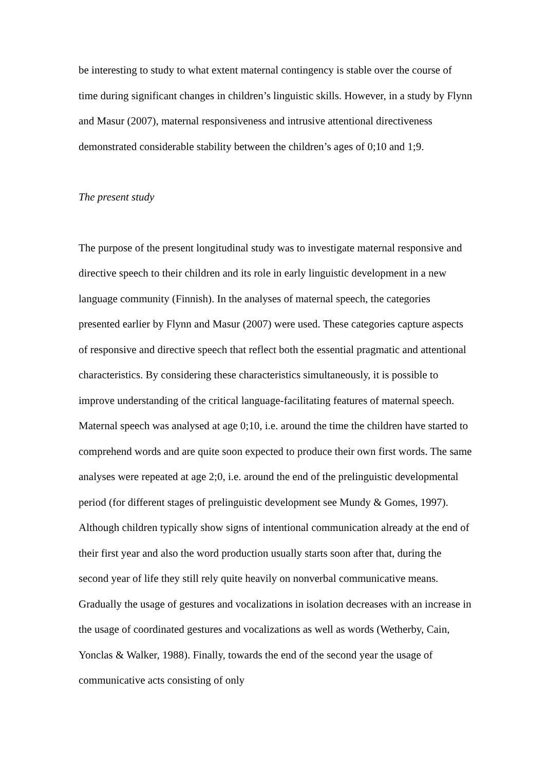be interesting to study to what extent maternal contingency is stable over the course of time during significant changes in children’s linguistic skills. However, in a study by Flynn and Masur (2007), maternal responsiveness and intrusive attentional directiveness demonstrated considerable stability between the children’s ages of 0;10 and 1;9.
The present study
The purpose of the present longitudinal study was to investigate maternal responsive and directive speech to their children and its role in early linguistic development in a new language community (Finnish). In the analyses of maternal speech, the categories presented earlier by Flynn and Masur (2007) were used. These categories capture aspects of responsive and directive speech that reflect both the essential pragmatic and attentional characteristics. By considering these characteristics simultaneously, it is possible to improve understanding of the critical language-facilitating features of maternal speech. Maternal speech was analysed at age 0;10, i.e. around the time the children have started to comprehend words and are quite soon expected to produce their own first words. The same analyses were repeated at age 2;0, i.e. around the end of the prelinguistic developmental period (for different stages of prelinguistic development see Mundy & Gomes, 1997). Although children typically show signs of intentional communication already at the end of their first year and also the word production usually starts soon after that, during the second year of life they still rely quite heavily on nonverbal communicative means. Gradually the usage of gestures and vocalizations in isolation decreases with an increase in the usage of coordinated gestures and vocalizations as well as words (Wetherby, Cain, Yonclas & Walker, 1988). Finally, towards the end of the second year the usage of communicative acts consisting of only